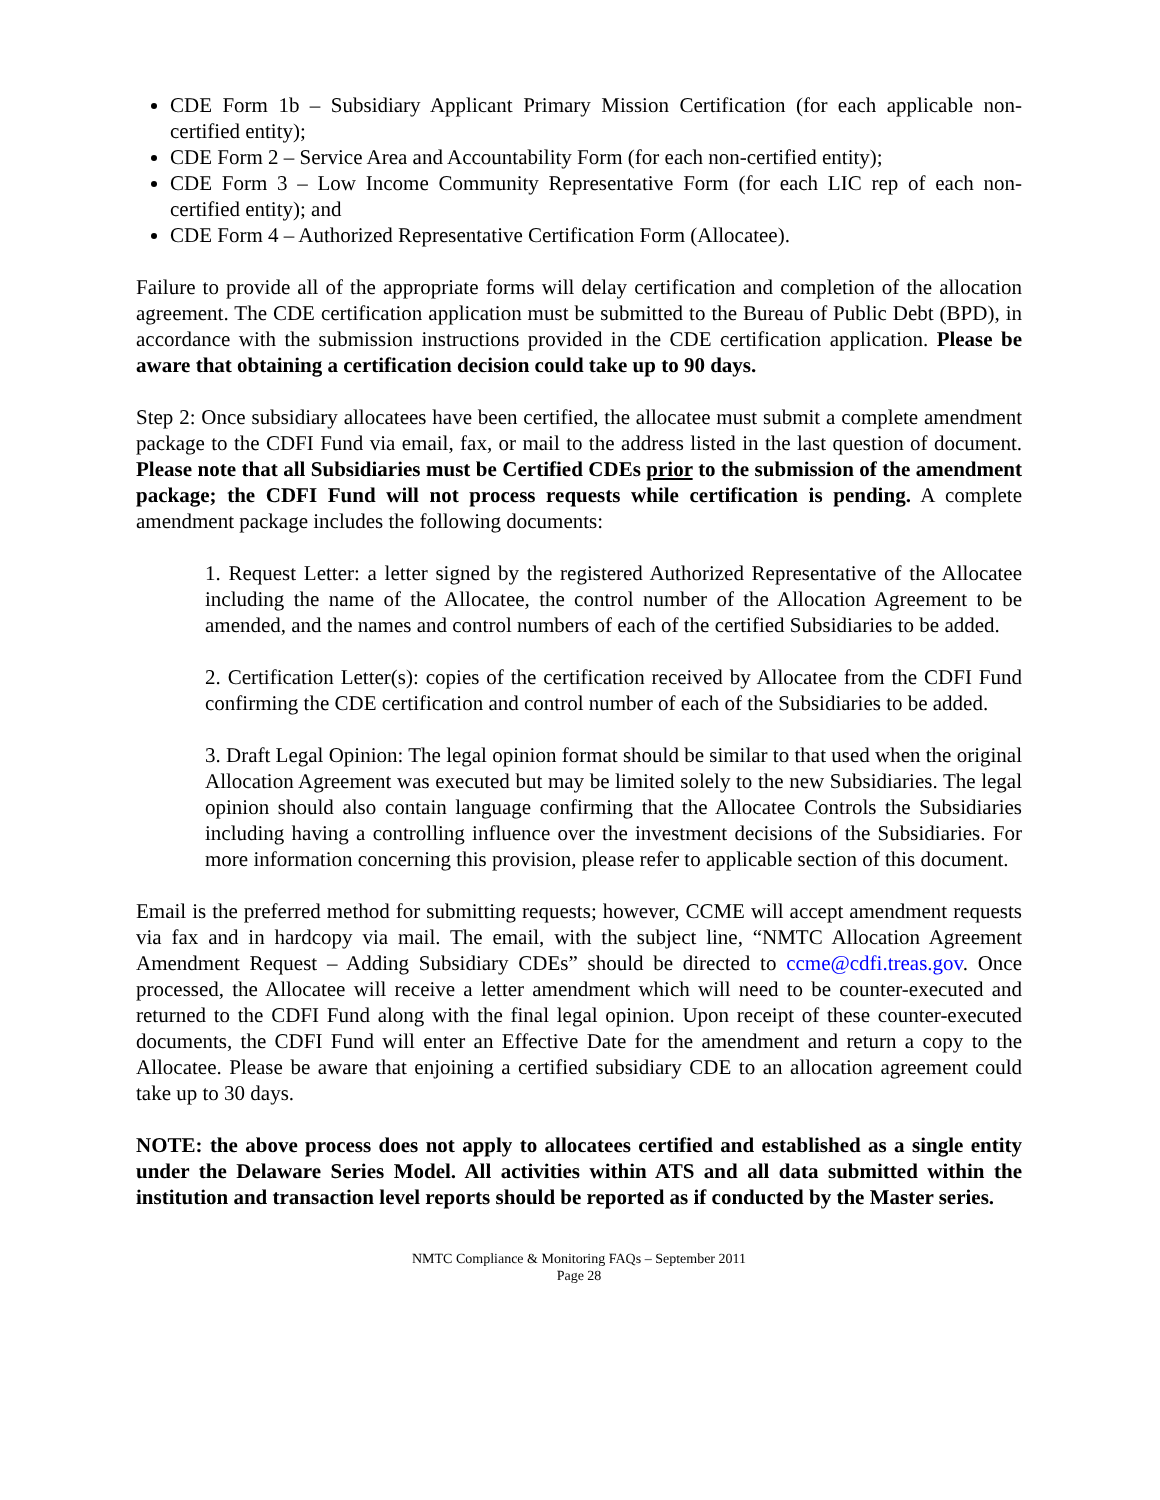CDE Form 1b – Subsidiary Applicant Primary Mission Certification (for each applicable non-certified entity);
CDE Form 2 – Service Area and Accountability Form (for each non-certified entity);
CDE Form 3 – Low Income Community Representative Form (for each LIC rep of each non-certified entity); and
CDE Form 4 – Authorized Representative Certification Form (Allocatee).
Failure to provide all of the appropriate forms will delay certification and completion of the allocation agreement. The CDE certification application must be submitted to the Bureau of Public Debt (BPD), in accordance with the submission instructions provided in the CDE certification application. Please be aware that obtaining a certification decision could take up to 90 days.
Step 2: Once subsidiary allocatees have been certified, the allocatee must submit a complete amendment package to the CDFI Fund via email, fax, or mail to the address listed in the last question of document. Please note that all Subsidiaries must be Certified CDEs prior to the submission of the amendment package; the CDFI Fund will not process requests while certification is pending. A complete amendment package includes the following documents:
1. Request Letter: a letter signed by the registered Authorized Representative of the Allocatee including the name of the Allocatee, the control number of the Allocation Agreement to be amended, and the names and control numbers of each of the certified Subsidiaries to be added.
2. Certification Letter(s): copies of the certification received by Allocatee from the CDFI Fund confirming the CDE certification and control number of each of the Subsidiaries to be added.
3. Draft Legal Opinion: The legal opinion format should be similar to that used when the original Allocation Agreement was executed but may be limited solely to the new Subsidiaries. The legal opinion should also contain language confirming that the Allocatee Controls the Subsidiaries including having a controlling influence over the investment decisions of the Subsidiaries. For more information concerning this provision, please refer to applicable section of this document.
Email is the preferred method for submitting requests; however, CCME will accept amendment requests via fax and in hardcopy via mail. The email, with the subject line, “NMTC Allocation Agreement Amendment Request – Adding Subsidiary CDEs” should be directed to ccme@cdfi.treas.gov. Once processed, the Allocatee will receive a letter amendment which will need to be counter-executed and returned to the CDFI Fund along with the final legal opinion. Upon receipt of these counter-executed documents, the CDFI Fund will enter an Effective Date for the amendment and return a copy to the Allocatee. Please be aware that enjoining a certified subsidiary CDE to an allocation agreement could take up to 30 days.
NOTE: the above process does not apply to allocatees certified and established as a single entity under the Delaware Series Model. All activities within ATS and all data submitted within the institution and transaction level reports should be reported as if conducted by the Master series.
NMTC Compliance & Monitoring FAQs – September 2011
Page 28